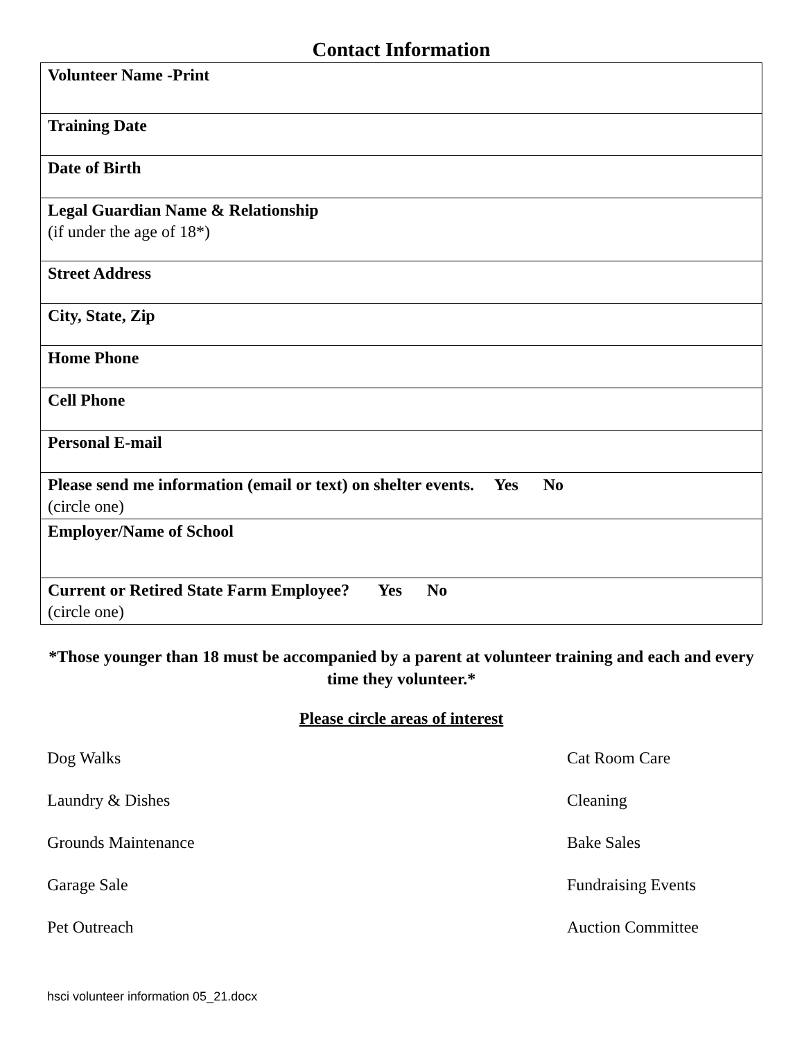Contact Information
| Volunteer Name -Print |
| Training Date |
| Date of Birth |
| Legal Guardian Name & Relationship (if under the age of 18*) |
| Street Address |
| City, State, Zip |
| Home Phone |
| Cell Phone |
| Personal E-mail |
| Please send me information (email or text) on shelter events. Yes No (circle one) |
| Employer/Name of School |
| Current or Retired State Farm Employee? Yes No (circle one) |
*Those younger than 18 must be accompanied by a parent at volunteer training and each and every time they volunteer.*
Please circle areas of interest
Dog Walks Cat Room Care
Laundry & Dishes Cleaning
Grounds Maintenance Bake Sales
Garage Sale Fundraising Events
Pet Outreach Auction Committee
hsci volunteer information 05_21.docx